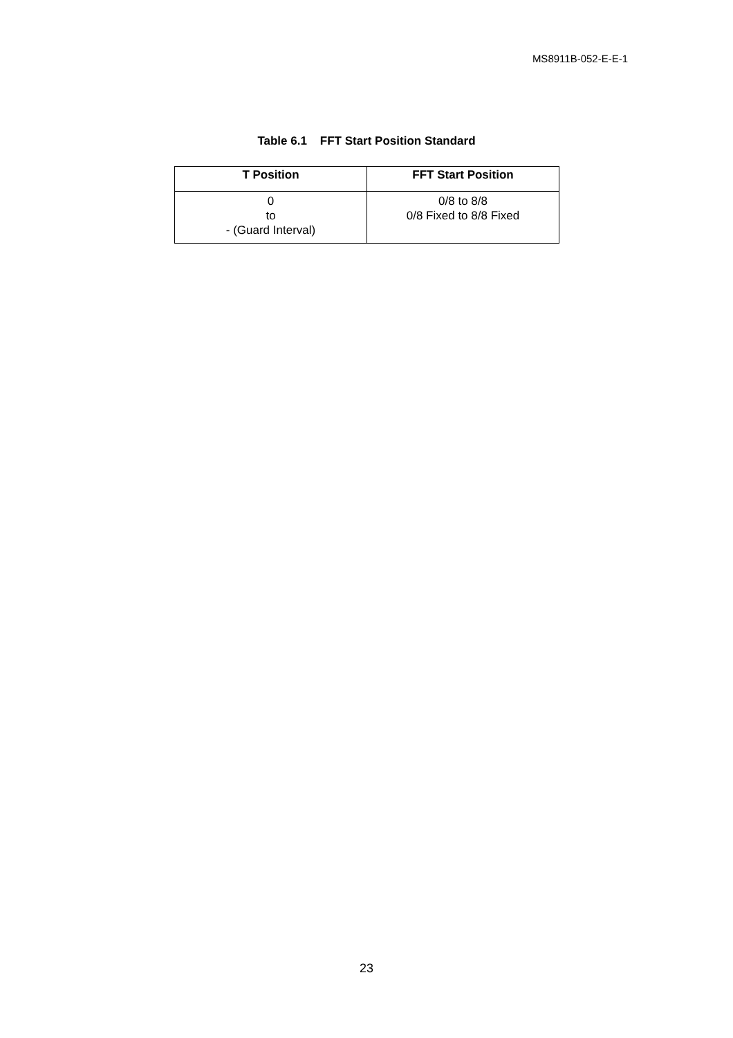MS8911B-052-E-E-1
Table 6.1 FFT Start Position Standard
| T Position | FFT Start Position |
| --- | --- |
| 0 to - (Guard Interval) | 0/8 to 8/8 0/8 Fixed to 8/8 Fixed |
23